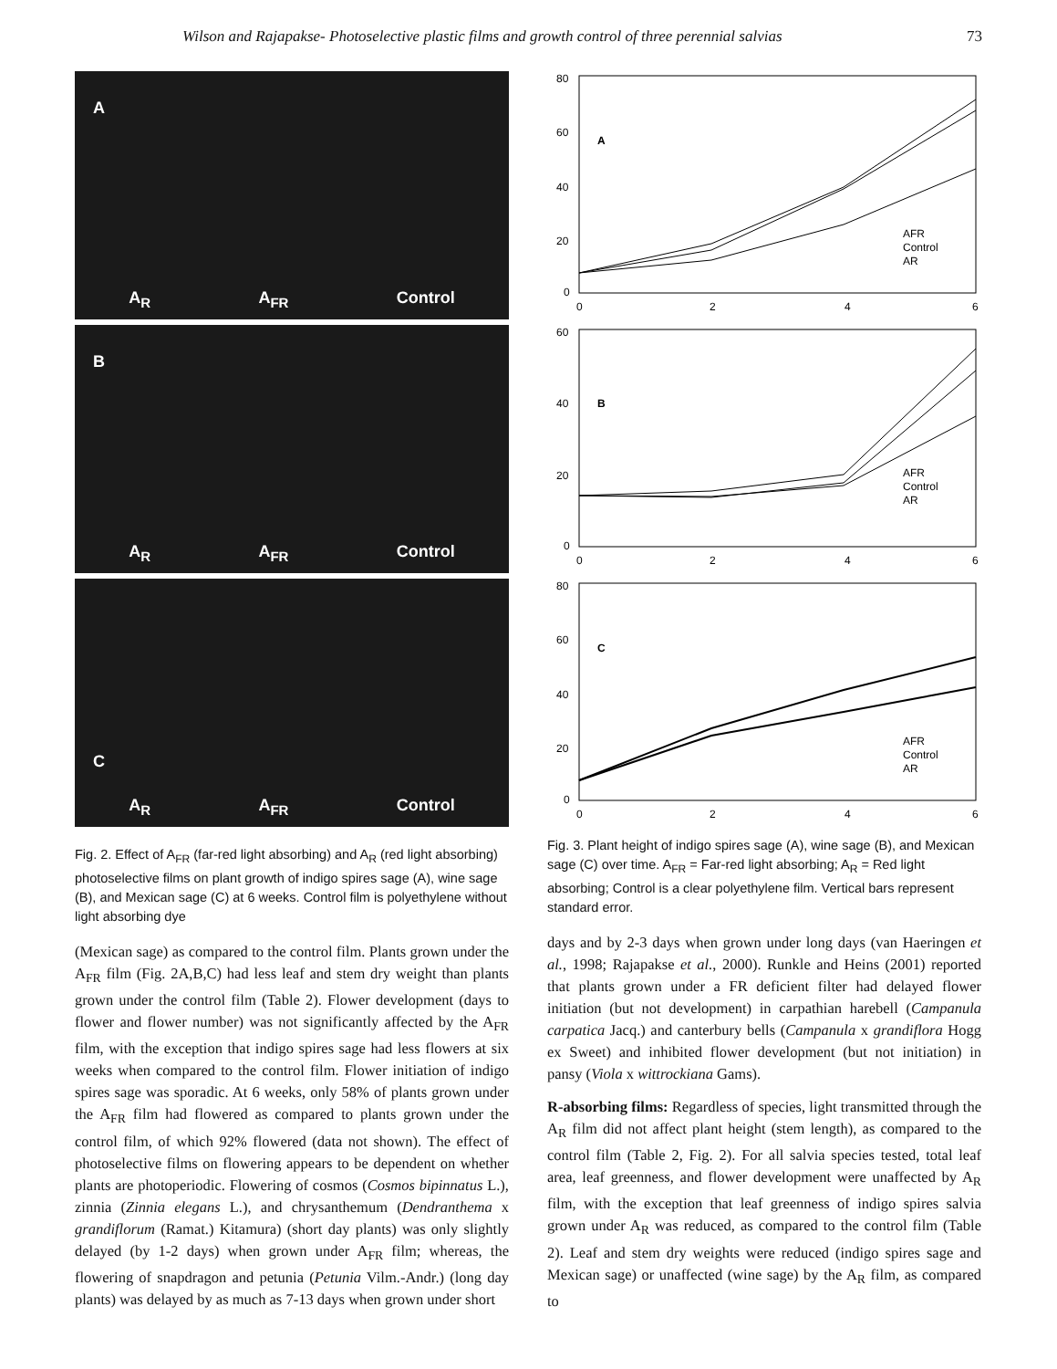Wilson and Rajapakse- Photoselective plastic films and growth control of three perennial salvias 73
A
A<sub>R</sub> A<sub>FR</sub> Control
B
A<sub>R</sub> A<sub>FR</sub> Control
C
A<sub>R</sub> A<sub>FR</sub> Control
Fig. 2. Effect of A<sub>FR</sub> (far-red light absorbing) and A<sub>R</sub> (red light absorbing) photoselective films on plant growth of indigo spires sage (A), wine sage (B), and Mexican sage (C) at 6 weeks. Control film is polyethylene without light absorbing dye
(Mexican sage) as compared to the control film. Plants grown under the A<sub>FR</sub> film (Fig. 2A,B,C) had less leaf and stem dry weight than plants grown under the control film (Table 2). Flower development (days to flower and flower number) was not significantly affected by the A<sub>FR</sub> film, with the exception that indigo spires sage had less flowers at six weeks when compared to the control film. Flower initiation of indigo spires sage was sporadic. At 6 weeks, only 58% of plants grown under the A<sub>FR</sub> film had flowered as compared to plants grown under the control film, of which 92% flowered (data not shown). The effect of photoselective films on flowering appears to be dependent on whether plants are photoperiodic. Flowering of cosmos (Cosmos bipinnatus L.), zinnia (Zinnia elegans L.), and chrysanthemum (Dendranthema x grandiflorum (Ramat.) Kitamura) (short day plants) was only slightly delayed (by 1-2 days) when grown under A<sub>FR</sub> film; whereas, the flowering of snapdragon and petunia (Petunia Vilm.-Andr.) (long day plants) was delayed by as much as 7-13 days when grown under short
80
60
40
20
0
0
2
4
6
A
AFR
Control
AR
60
40
20
0
0
2
4
6
B
AFR
Control
AR
80
60
40
20
0
0
2
4
6
C
AFR
Control
AR
Fig. 3. Plant height of indigo spires sage (A), wine sage (B), and Mexican sage (C) over time. A<sub>FR</sub> = Far-red light absorbing; A<sub>R</sub> = Red light absorbing; Control is a clear polyethylene film. Vertical bars represent standard error.
days and by 2-3 days when grown under long days (van Haeringen et al., 1998; Rajapakse et al., 2000). Runkle and Heins (2001) reported that plants grown under a FR deficient filter had delayed flower initiation (but not development) in carpathian harebell (Campanula carpatica Jacq.) and canterbury bells (Campanula x grandiflora Hogg ex Sweet) and inhibited flower development (but not initiation) in pansy (Viola x wittrockiana Gams).
R-absorbing films: Regardless of species, light transmitted through the A<sub>R</sub> film did not affect plant height (stem length), as compared to the control film (Table 2, Fig. 2). For all salvia species tested, total leaf area, leaf greenness, and flower development were unaffected by A<sub>R</sub> film, with the exception that leaf greenness of indigo spires salvia grown under A<sub>R</sub> was reduced, as compared to the control film (Table 2). Leaf and stem dry weights were reduced (indigo spires sage and Mexican sage) or unaffected (wine sage) by the A<sub>R</sub> film, as compared to